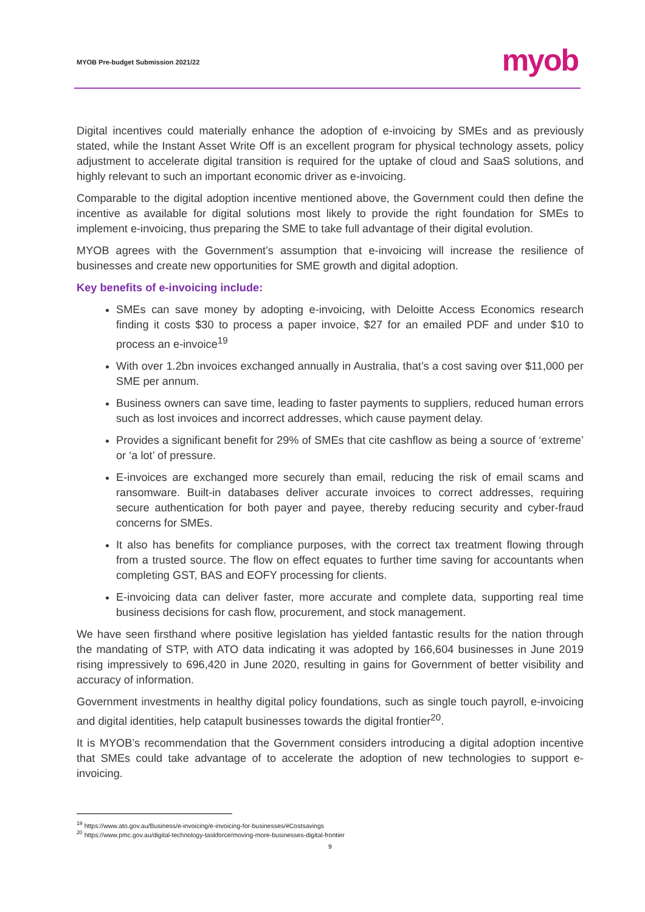MYOB Pre-budget Submission 2021/22
myob
Digital incentives could materially enhance the adoption of e-invoicing by SMEs and as previously stated, while the Instant Asset Write Off is an excellent program for physical technology assets, policy adjustment to accelerate digital transition is required for the uptake of cloud and SaaS solutions, and highly relevant to such an important economic driver as e-invoicing.
Comparable to the digital adoption incentive mentioned above, the Government could then define the incentive as available for digital solutions most likely to provide the right foundation for SMEs to implement e-invoicing, thus preparing the SME to take full advantage of their digital evolution.
MYOB agrees with the Government’s assumption that e-invoicing will increase the resilience of businesses and create new opportunities for SME growth and digital adoption.
Key benefits of e-invoicing include:
SMEs can save money by adopting e-invoicing, with Deloitte Access Economics research finding it costs $30 to process a paper invoice, $27 for an emailed PDF and under $10 to process an e-invoice<sup>19</sup>
With over 1.2bn invoices exchanged annually in Australia, that’s a cost saving over $11,000 per SME per annum.
Business owners can save time, leading to faster payments to suppliers, reduced human errors such as lost invoices and incorrect addresses, which cause payment delay.
Provides a significant benefit for 29% of SMEs that cite cashflow as being a source of ‘extreme’ or ‘a lot’ of pressure.
E-invoices are exchanged more securely than email, reducing the risk of email scams and ransomware. Built-in databases deliver accurate invoices to correct addresses, requiring secure authentication for both payer and payee, thereby reducing security and cyber-fraud concerns for SMEs.
It also has benefits for compliance purposes, with the correct tax treatment flowing through from a trusted source. The flow on effect equates to further time saving for accountants when completing GST, BAS and EOFY processing for clients.
E-invoicing data can deliver faster, more accurate and complete data, supporting real time business decisions for cash flow, procurement, and stock management.
We have seen firsthand where positive legislation has yielded fantastic results for the nation through the mandating of STP, with ATO data indicating it was adopted by 166,604 businesses in June 2019 rising impressively to 696,420 in June 2020, resulting in gains for Government of better visibility and accuracy of information.
Government investments in healthy digital policy foundations, such as single touch payroll, e-invoicing and digital identities, help catapult businesses towards the digital frontier<sup>20</sup>.
It is MYOB’s recommendation that the Government considers introducing a digital adoption incentive that SMEs could take advantage of to accelerate the adoption of new technologies to support e-invoicing.
<sup>19</sup> https://www.ato.gov.au/Business/e-invoicing/e-invoicing-for-businesses/#Costsavings
<sup>20</sup> https://www.pmc.gov.au/digital-technology-taskforce/moving-more-businesses-digital-frontier
9